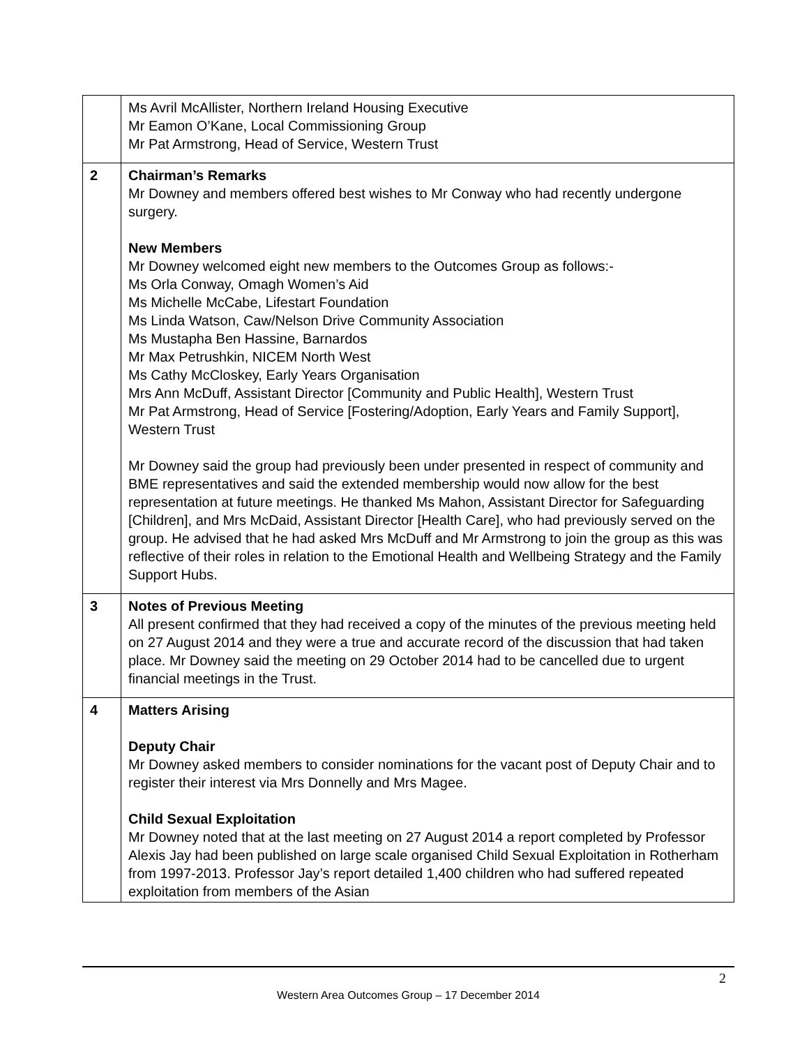| | Ms Avril McAllister, Northern Ireland Housing Executive Mr Eamon O’Kane, Local Commissioning Group Mr Pat Armstrong, Head of Service, Western Trust |
| 2 | Chairman’s Remarks Mr Downey and members offered best wishes to Mr Conway who had recently undergone surgery. New Members Mr Downey welcomed eight new members to the Outcomes Group as follows:- Ms Orla Conway, Omagh Women’s Aid Ms Michelle McCabe, Lifestart Foundation Ms Linda Watson, Caw/Nelson Drive Community Association Ms Mustapha Ben Hassine, Barnardos Mr Max Petrushkin, NICEM North West Ms Cathy McCloskey, Early Years Organisation Mrs Ann McDuff, Assistant Director [Community and Public Health], Western Trust Mr Pat Armstrong, Head of Service [Fostering/Adoption, Early Years and Family Support], Western Trust Mr Downey said the group had previously been under presented in respect of community and BME representatives and said the extended membership would now allow for the best representation at future meetings. He thanked Ms Mahon, Assistant Director for Safeguarding [Children], and Mrs McDaid, Assistant Director [Health Care], who had previously served on the group. He advised that he had asked Mrs McDuff and Mr Armstrong to join the group as this was reflective of their roles in relation to the Emotional Health and Wellbeing Strategy and the Family Support Hubs. |
| 3 | Notes of Previous Meeting All present confirmed that they had received a copy of the minutes of the previous meeting held on 27 August 2014 and they were a true and accurate record of the discussion that had taken place. Mr Downey said the meeting on 29 October 2014 had to be cancelled due to urgent financial meetings in the Trust. |
| 4 | Matters Arising Deputy Chair Mr Downey asked members to consider nominations for the vacant post of Deputy Chair and to register their interest via Mrs Donnelly and Mrs Magee. Child Sexual Exploitation Mr Downey noted that at the last meeting on 27 August 2014 a report completed by Professor Alexis Jay had been published on large scale organised Child Sexual Exploitation in Rotherham from 1997-2013. Professor Jay’s report detailed 1,400 children who had suffered repeated exploitation from members of the Asian |
2
Western Area Outcomes Group – 17 December 2014